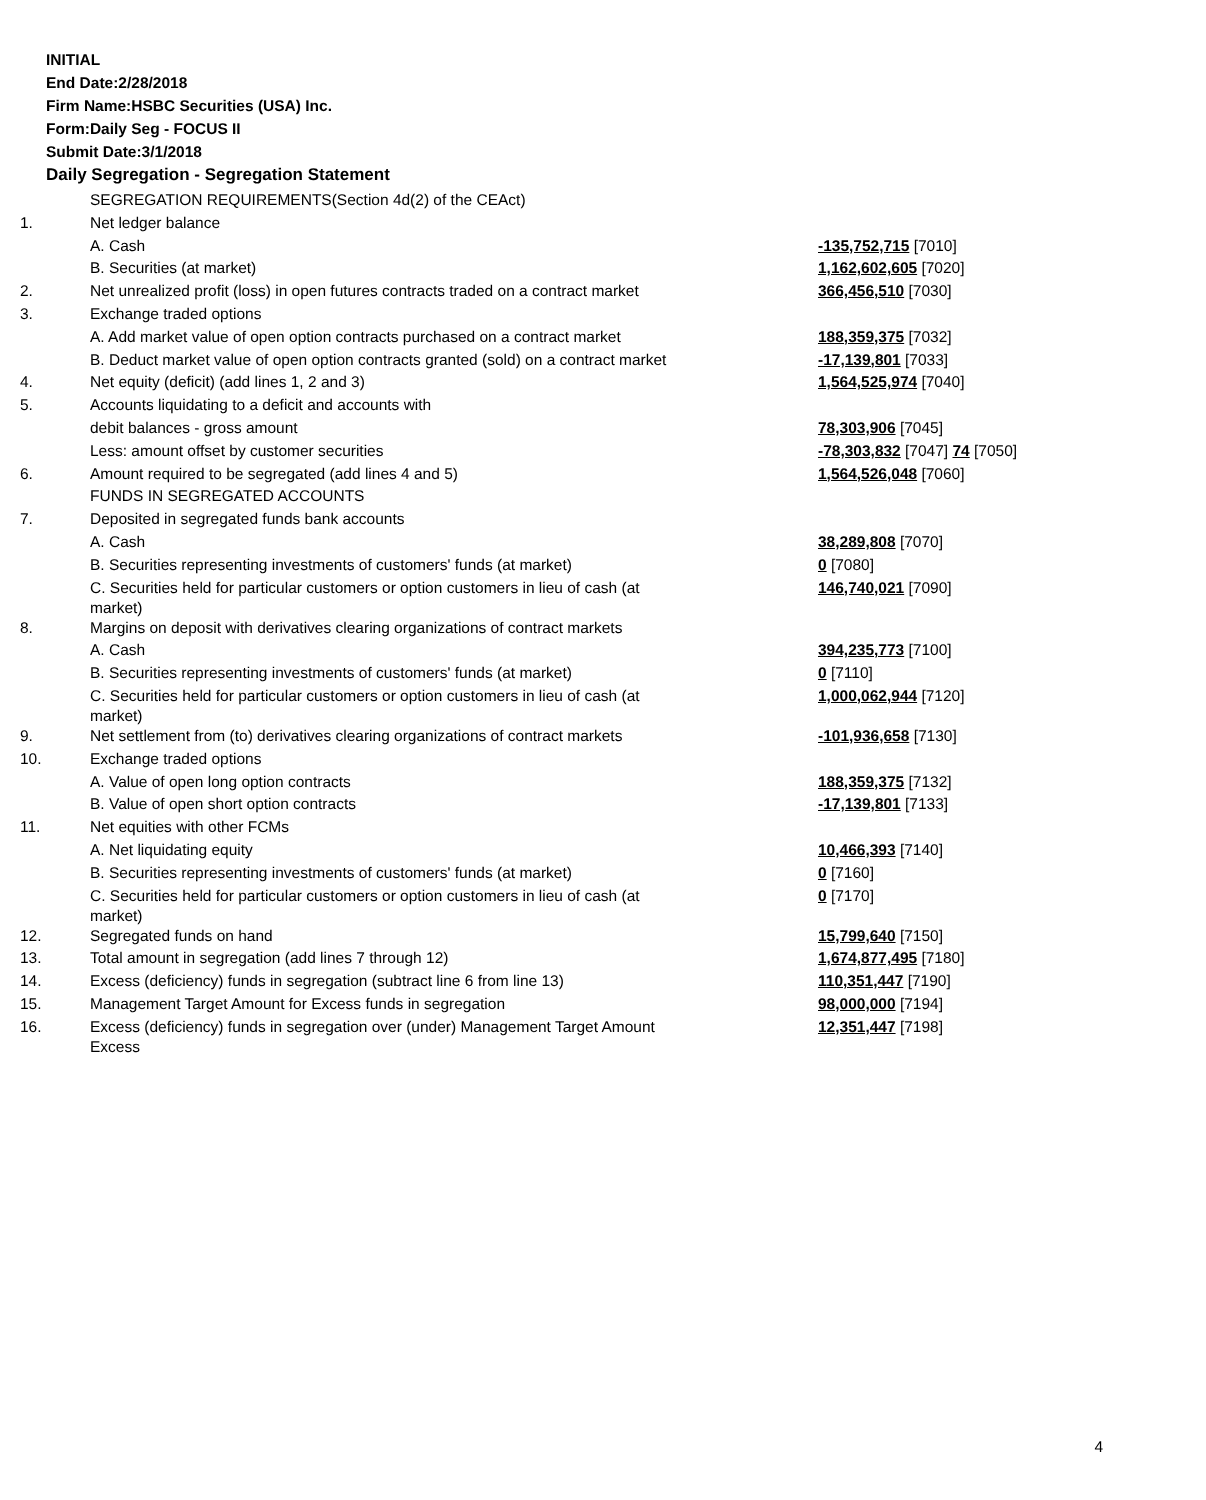INITIAL
End Date:2/28/2018
Firm Name:HSBC Securities (USA) Inc.
Form:Daily Seg - FOCUS II
Submit Date:3/1/2018
Daily Segregation - Segregation Statement
| | SEGREGATION REQUIREMENTS(Section 4d(2) of the CEAct) | |
| 1. | Net ledger balance | |
| | A. Cash | -135,752,715 [7010] |
| | B. Securities (at market) | 1,162,602,605 [7020] |
| 2. | Net unrealized profit (loss) in open futures contracts traded on a contract market | 366,456,510 [7030] |
| 3. | Exchange traded options | |
| | A. Add market value of open option contracts purchased on a contract market | 188,359,375 [7032] |
| | B. Deduct market value of open option contracts granted (sold) on a contract market | -17,139,801 [7033] |
| 4. | Net equity (deficit) (add lines 1, 2 and 3) | 1,564,525,974 [7040] |
| 5. | Accounts liquidating to a deficit and accounts with | |
| | debit balances - gross amount | 78,303,906 [7045] |
| | Less: amount offset by customer securities | -78,303,832 [7047] 74 [7050] |
| 6. | Amount required to be segregated (add lines 4 and 5) | 1,564,526,048 [7060] |
| | FUNDS IN SEGREGATED ACCOUNTS | |
| 7. | Deposited in segregated funds bank accounts | |
| | A. Cash | 38,289,808 [7070] |
| | B. Securities representing investments of customers' funds (at market) | 0 [7080] |
| | C. Securities held for particular customers or option customers in lieu of cash (at market) | 146,740,021 [7090] |
| 8. | Margins on deposit with derivatives clearing organizations of contract markets | |
| | A. Cash | 394,235,773 [7100] |
| | B. Securities representing investments of customers' funds (at market) | 0 [7110] |
| | C. Securities held for particular customers or option customers in lieu of cash (at market) | 1,000,062,944 [7120] |
| 9. | Net settlement from (to) derivatives clearing organizations of contract markets | -101,936,658 [7130] |
| 10. | Exchange traded options | |
| | A. Value of open long option contracts | 188,359,375 [7132] |
| | B. Value of open short option contracts | -17,139,801 [7133] |
| 11. | Net equities with other FCMs | |
| | A. Net liquidating equity | 10,466,393 [7140] |
| | B. Securities representing investments of customers' funds (at market) | 0 [7160] |
| | C. Securities held for particular customers or option customers in lieu of cash (at market) | 0 [7170] |
| 12. | Segregated funds on hand | 15,799,640 [7150] |
| 13. | Total amount in segregation (add lines 7 through 12) | 1,674,877,495 [7180] |
| 14. | Excess (deficiency) funds in segregation (subtract line 6 from line 13) | 110,351,447 [7190] |
| 15. | Management Target Amount for Excess funds in segregation | 98,000,000 [7194] |
| 16. | Excess (deficiency) funds in segregation over (under) Management Target Amount Excess | 12,351,447 [7198] |
4